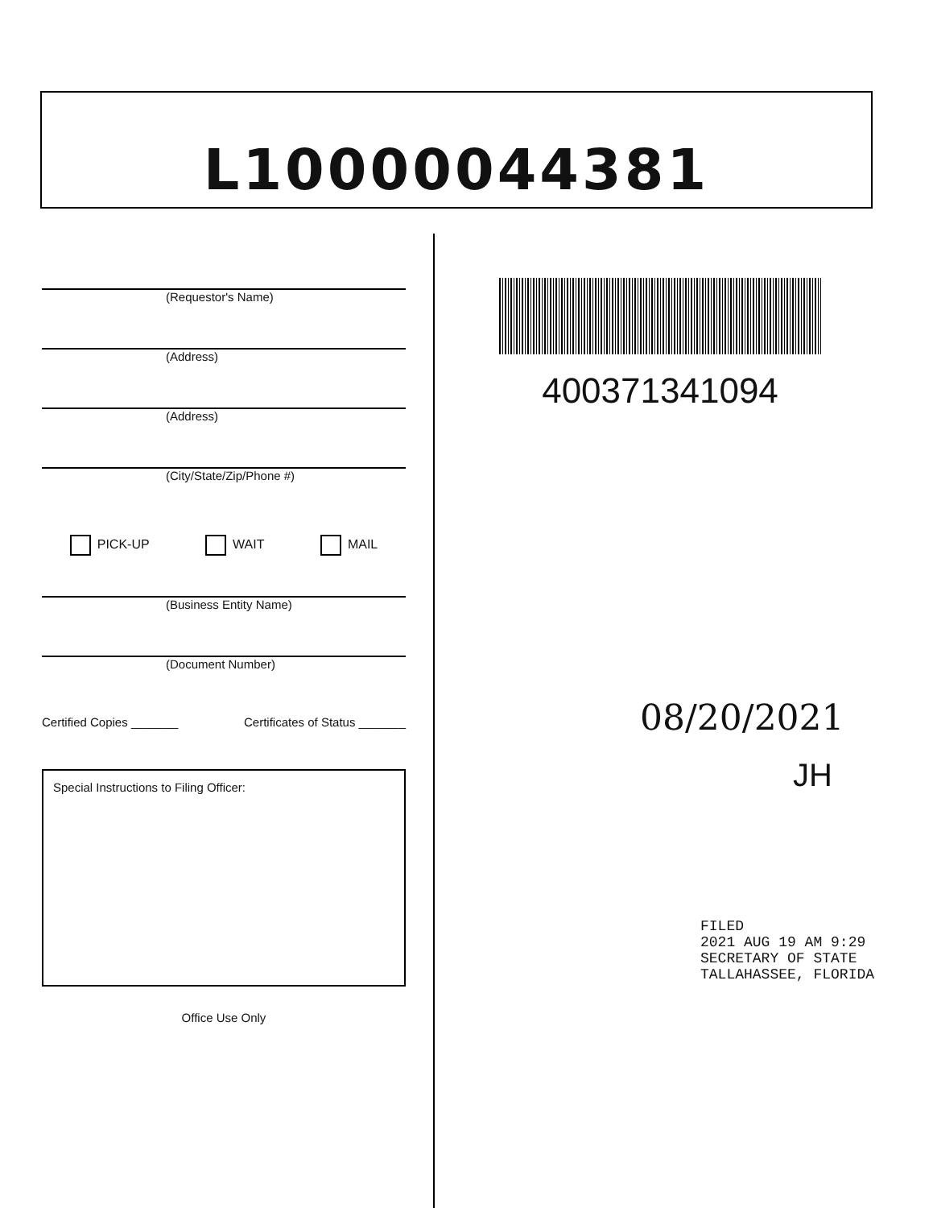L10000044381
(Requestor's Name)
(Address)
(Address)
(City/State/Zip/Phone #)
PICK-UP WAIT MAIL
(Business Entity Name)
(Document Number)
Certified Copies _______ Certificates of Status _______
Special Instructions to Filing Officer:
Office Use Only
400371341094
08/20/2021
JH
FILED
2021 AUG 19 AM 9:29
SECRETARY OF STATE
TALLAHASSEE, FLORIDA